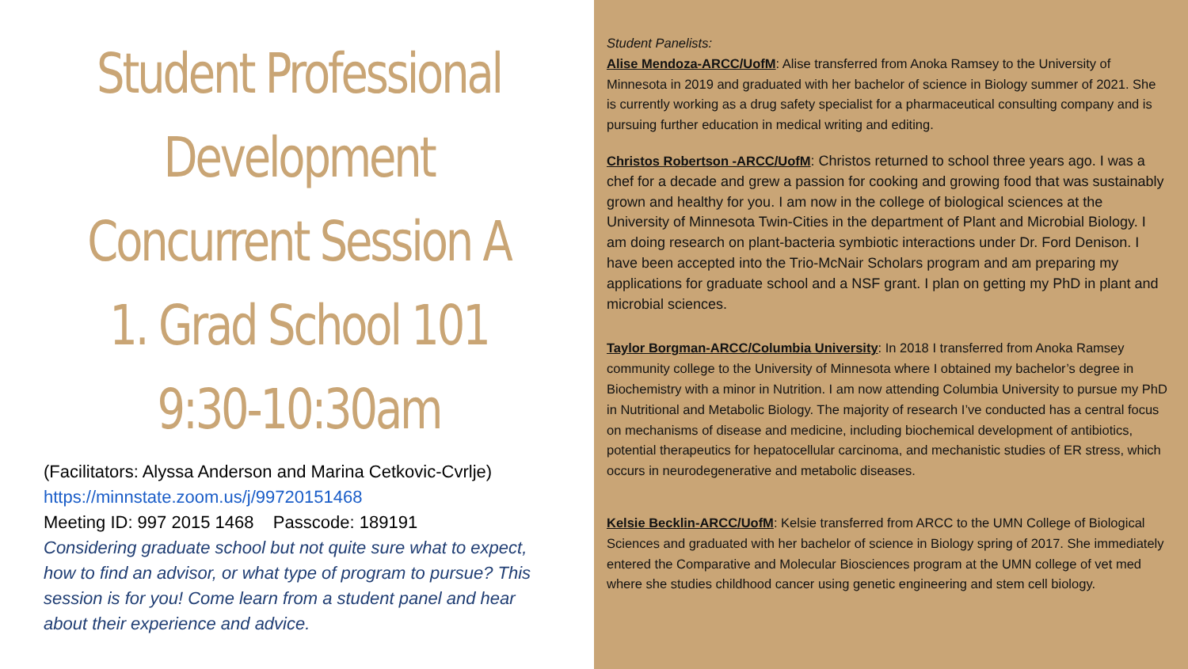Student Professional Development Concurrent Session A
1. Grad School 101
9:30-10:30am
(Facilitators: Alyssa Anderson and Marina Cetkovic-Cvrlje)
https://minnstate.zoom.us/j/99720151468
Meeting ID: 997 2015 1468 Passcode: 189191
Considering graduate school but not quite sure what to expect, how to find an advisor, or what type of program to pursue? This session is for you! Come learn from a student panel and hear about their experience and advice.
Student Panelists:
Alise Mendoza-ARCC/UofM: Alise transferred from Anoka Ramsey to the University of Minnesota in 2019 and graduated with her bachelor of science in Biology summer of 2021. She is currently working as a drug safety specialist for a pharmaceutical consulting company and is pursuing further education in medical writing and editing.
Christos Robertson -ARCC/UofM: Christos returned to school three years ago. I was a chef for a decade and grew a passion for cooking and growing food that was sustainably grown and healthy for you. I am now in the college of biological sciences at the University of Minnesota Twin-Cities in the department of Plant and Microbial Biology. I am doing research on plant-bacteria symbiotic interactions under Dr. Ford Denison. I have been accepted into the Trio-McNair Scholars program and am preparing my applications for graduate school and a NSF grant. I plan on getting my PhD in plant and microbial sciences.
Taylor Borgman-ARCC/Columbia University: In 2018 I transferred from Anoka Ramsey community college to the University of Minnesota where I obtained my bachelor’s degree in Biochemistry with a minor in Nutrition. I am now attending Columbia University to pursue my PhD in Nutritional and Metabolic Biology. The majority of research I’ve conducted has a central focus on mechanisms of disease and medicine, including biochemical development of antibiotics, potential therapeutics for hepatocellular carcinoma, and mechanistic studies of ER stress, which occurs in neurodegenerative and metabolic diseases.
Kelsie Becklin-ARCC/UofM: Kelsie transferred from ARCC to the UMN College of Biological Sciences and graduated with her bachelor of science in Biology spring of 2017. She immediately entered the Comparative and Molecular Biosciences program at the UMN college of vet med where she studies childhood cancer using genetic engineering and stem cell biology.